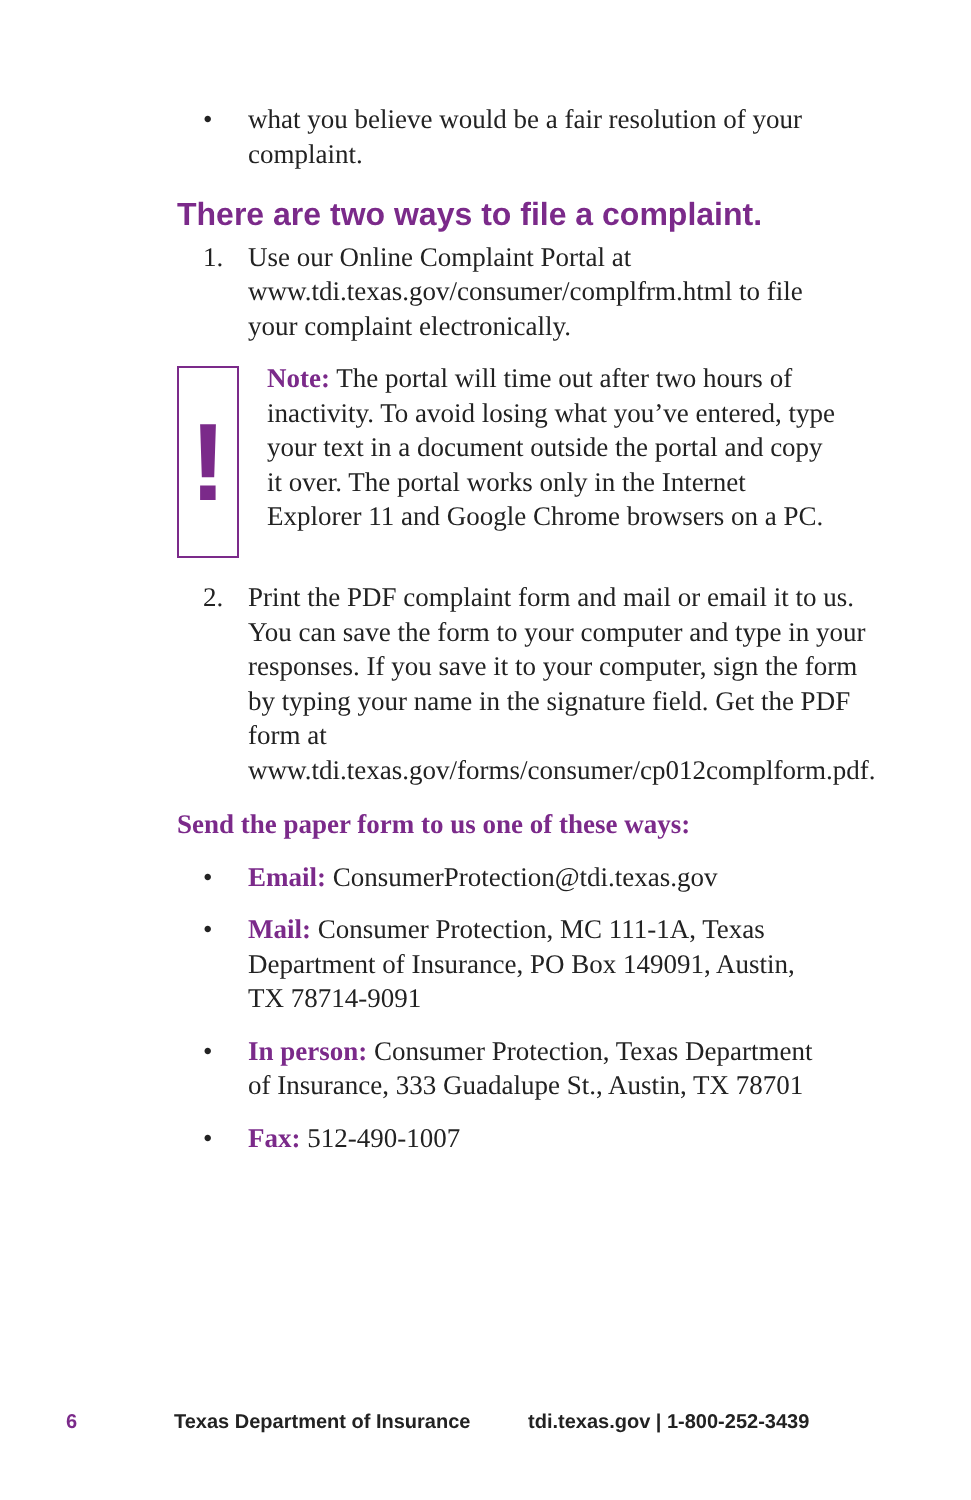• what you believe would be a fair resolution of your complaint.
There are two ways to file a complaint.
1. Use our Online Complaint Portal at www.tdi.texas.gov/consumer/complfrm.html to file your complaint electronically.
!
Note: The portal will time out after two hours of inactivity. To avoid losing what you’ve entered, type your text in a document outside the portal and copy it over. The portal works only in the Internet Explorer 11 and Google Chrome browsers on a PC.
2. Print the PDF complaint form and mail or email it to us. You can save the form to your computer and type in your responses. If you save it to your computer, sign the form by typing your name in the signature field. Get the PDF form at www.tdi.texas.gov/forms/consumer/cp012complform.pdf.
Send the paper form to us one of these ways:
• Email: ConsumerProtection@tdi.texas.gov
• Mail: Consumer Protection, MC 111-1A, Texas Department of Insurance, PO Box 149091, Austin, TX 78714-9091
• In person: Consumer Protection, Texas Department of Insurance, 333 Guadalupe St., Austin, TX 78701
• Fax: 512-490-1007
6 Texas Department of Insurance tdi.texas.gov | 1-800-252-3439